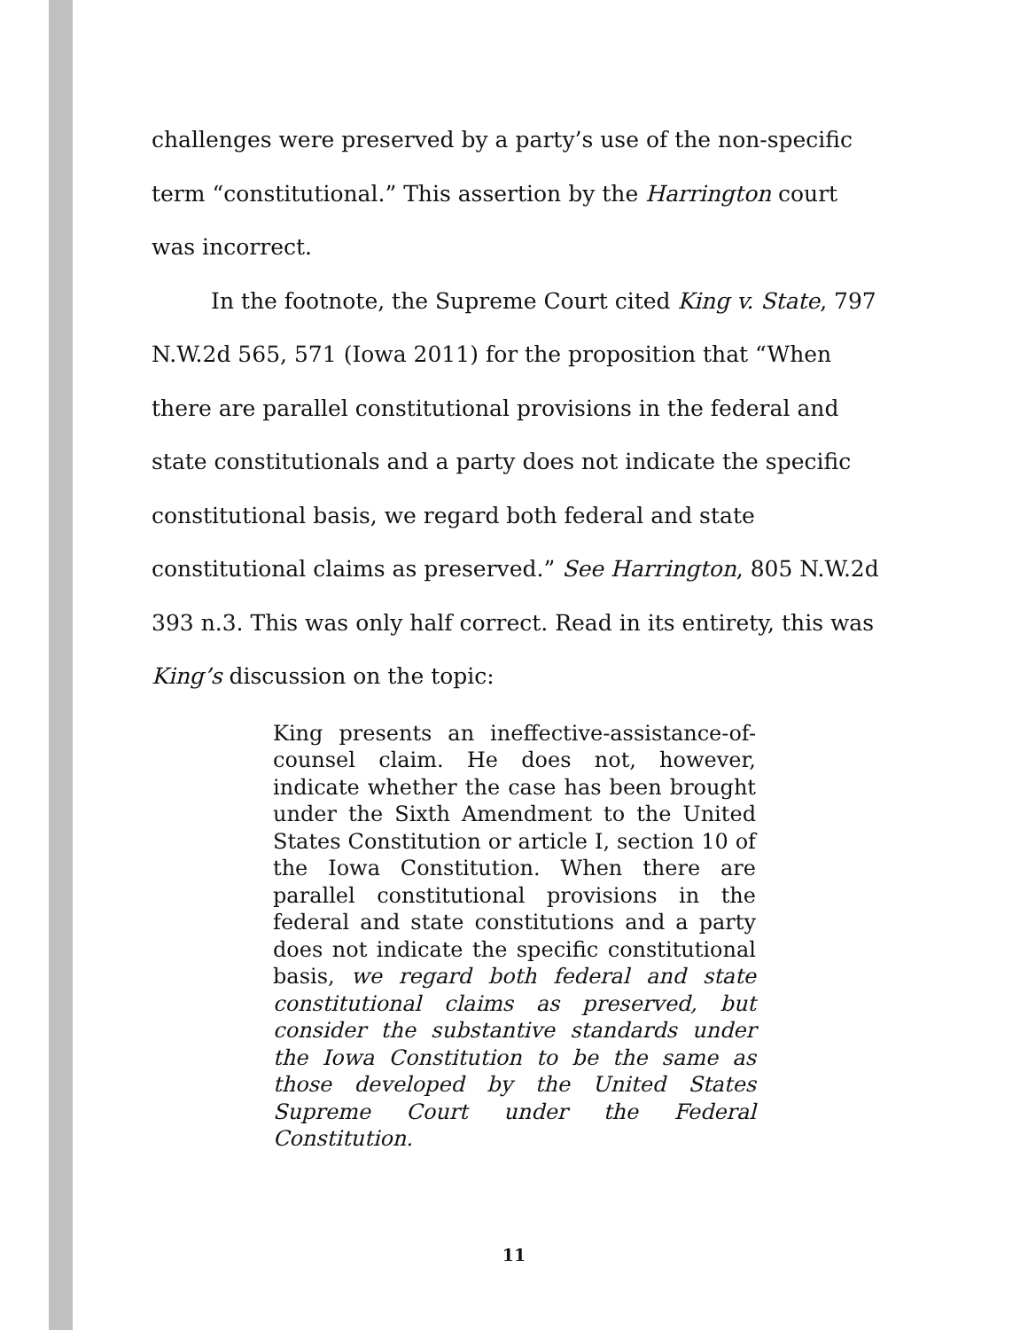challenges were preserved by a party’s use of the non-specific term “constitutional.” This assertion by the Harrington court was incorrect.
In the footnote, the Supreme Court cited King v. State, 797 N.W.2d 565, 571 (Iowa 2011) for the proposition that “When there are parallel constitutional provisions in the federal and state constitutionals and a party does not indicate the specific constitutional basis, we regard both federal and state constitutional claims as preserved.” See Harrington, 805 N.W.2d 393 n.3. This was only half correct. Read in its entirety, this was King’s discussion on the topic:
King presents an ineffective-assistance-of-counsel claim. He does not, however, indicate whether the case has been brought under the Sixth Amendment to the United States Constitution or article I, section 10 of the Iowa Constitution. When there are parallel constitutional provisions in the federal and state constitutions and a party does not indicate the specific constitutional basis, we regard both federal and state constitutional claims as preserved, but consider the substantive standards under the Iowa Constitution to be the same as those developed by the United States Supreme Court under the Federal Constitution.
11